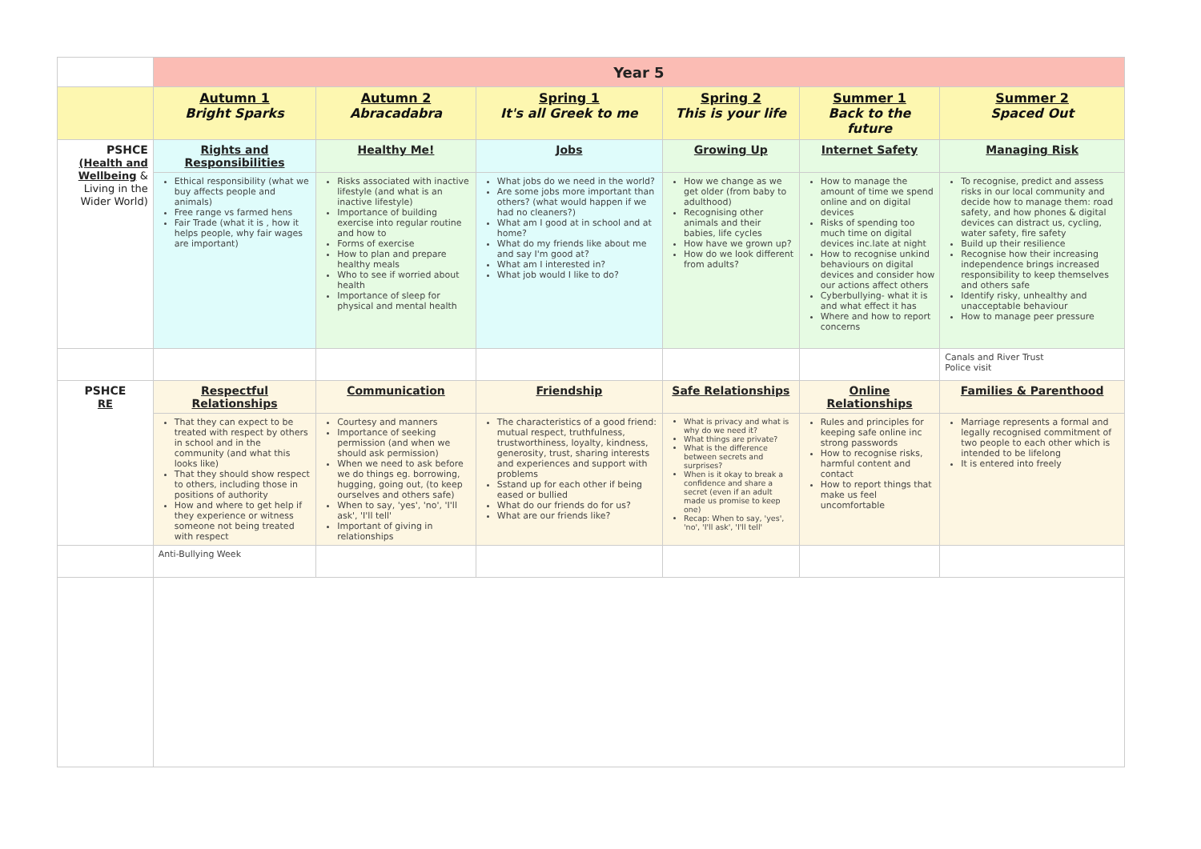| | Year 5 | | | | | |
| | Autumn 1 Bright Sparks | Autumn 2 Abracadabra | Spring 1 It's all Greek to me | Spring 2 This is your life | Summer 1 Back to the future | Summer 2 Spaced Out |
| PSHCE (Health and Wellbeing & Living in the Wider World) | Rights and Responsibilities | Healthy Me! | Jobs | Growing Up | Internet Safety | Managing Risk |
| | Ethical responsibility (what we buy affects people and animals) Free range vs farmed hens Fair Trade (what it is , how it helps people, why fair wages are important) | Risks associated with inactive lifestyle (and what is an inactive lifestyle) Importance of building exercise into regular routine and how to Forms of exercise How to plan and prepare healthy meals Who to see if worried about health Importance of sleep for physical and mental health | What jobs do we need in the world? Are some jobs more important than others? (what would happen if we had no cleaners?) What am I good at in school and at home? What do my friends like about me and say I'm good at? What am I interested in? What job would I like to do? | How we change as we get older (from baby to adulthood) Recognising other animals and their babies, life cycles How have we grown up? How do we look different from adults? | How to manage the amount of time we spend online and on digital devices Risks of spending too much time on digital devices inc.late at night How to recognise unkind behaviours on digital devices and consider how our actions affect others Cyberbullying- what it is and what effect it has Where and how to report concerns | To recognise, predict and assess risks in our local community and decide how to manage them: road safety, and how phones & digital devices can distract us, cycling, water safety, fire safety Build up their resilience Recognise how their increasing independence brings increased responsibility to keep themselves and others safe Identify risky, unhealthy and unacceptable behaviour How to manage peer pressure |
| | | | | | | Canals and River Trust Police visit |
| PSHCE RE | Respectful Relationships | Communication | Friendship | Safe Relationships | Online Relationships | Families & Parenthood |
| | That they can expect to be treated with respect by others in school and in the community (and what this looks like) That they should show respect to others, including those in positions of authority How and where to get help if they experience or witness someone not being treated with respect | Courtesy and manners Importance of seeking permission (and when we should ask permission) When we need to ask before we do things eg. borrowing, hugging, going out, (to keep ourselves and others safe) When to say, 'yes', 'no', 'I'll ask', 'I'll tell' Important of giving in relationships | The characteristics of a good friend: mutual respect, truthfulness, trustworthiness, loyalty, kindness, generosity, trust, sharing interests and experiences and support with problems Sstand up for each other if being eased or bullied What do our friends do for us? What are our friends like? | What is privacy and what is why do we need it? What things are private? What is the difference between secrets and surprises? When is it okay to break a confidence and share a secret (even if an adult made us promise to keep one) Recap: When to say, 'yes', 'no', 'I'll ask', 'I'll tell' | Rules and principles for keeping safe online inc strong passwords How to recognise risks, harmful content and contact How to report things that make us feel uncomfortable | Marriage represents a formal and legally recognised commitment of two people to each other which is intended to be lifelong It is entered into freely |
| | Anti-Bullying Week | | | | | |